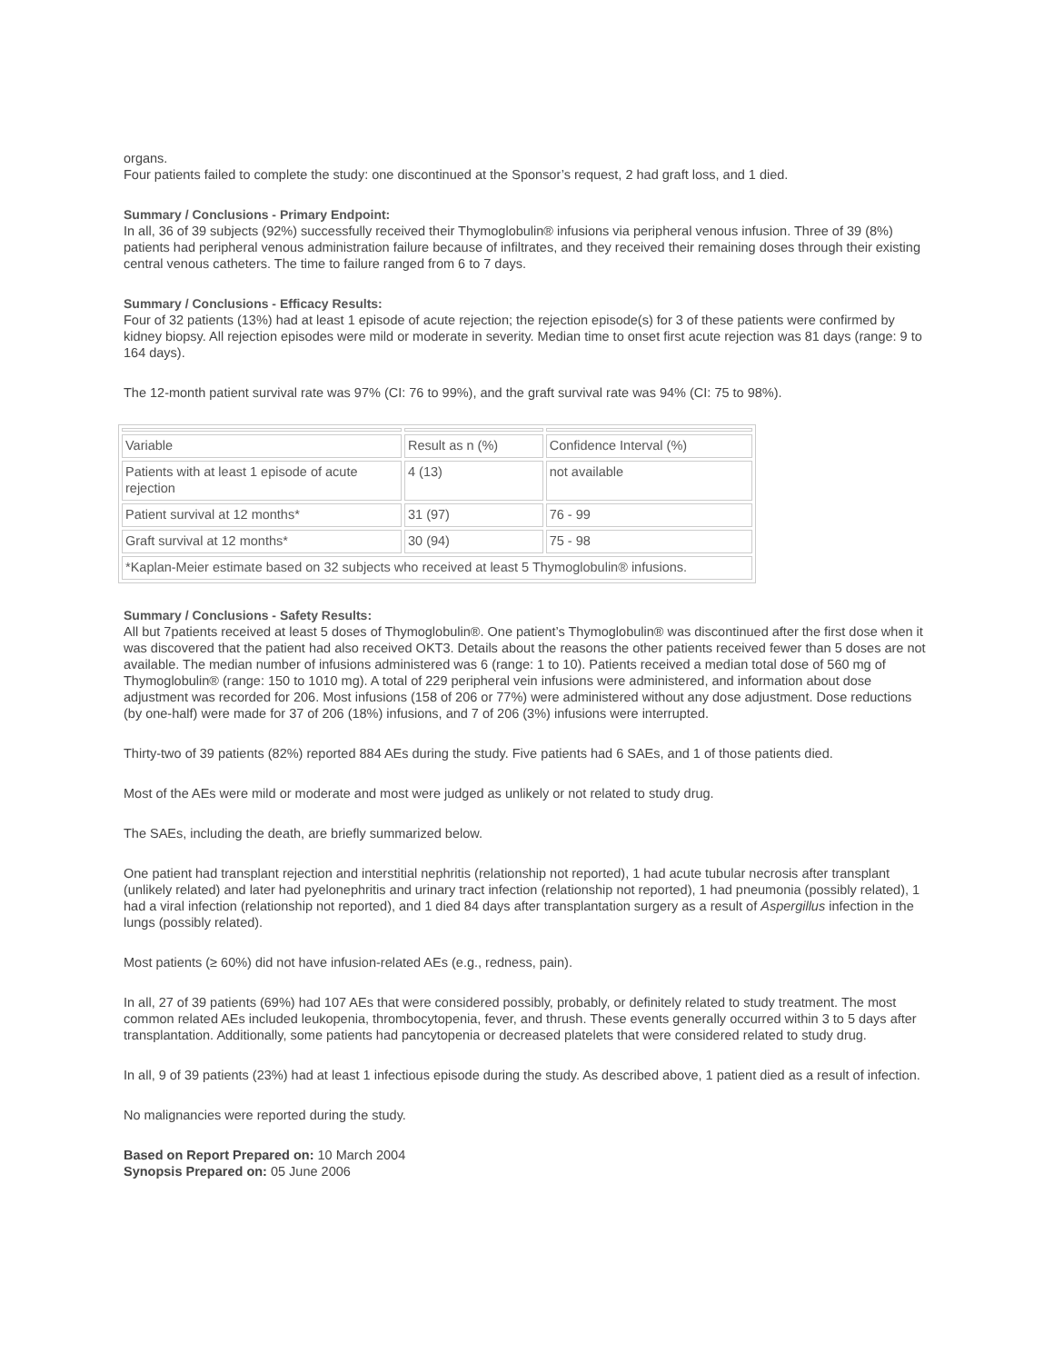organs.
Four patients failed to complete the study: one discontinued at the Sponsor’s request, 2 had graft loss, and 1 died.
Summary / Conclusions - Primary Endpoint:
In all, 36 of 39 subjects (92%) successfully received their Thymoglobulin® infusions via peripheral venous infusion. Three of 39 (8%) patients had peripheral venous administration failure because of infiltrates, and they received their remaining doses through their existing central venous catheters. The time to failure ranged from 6 to 7 days.
Summary / Conclusions - Efficacy Results:
Four of 32 patients (13%) had at least 1 episode of acute rejection; the rejection episode(s) for 3 of these patients were confirmed by kidney biopsy. All rejection episodes were mild or moderate in severity. Median time to onset first acute rejection was 81 days (range: 9 to 164 days).
The 12-month patient survival rate was 97% (CI: 76 to 99%), and the graft survival rate was 94% (CI: 75 to 98%).
| Variable | Result as n (%) | Confidence Interval (%) |
| Patients with at least 1 episode of acute rejection | 4 (13) | not available |
| Patient survival at 12 months* | 31 (97) | 76 - 99 |
| Graft survival at 12 months* | 30 (94) | 75 - 98 |
| *Kaplan-Meier estimate based on 32 subjects who received at least 5 Thymoglobulin® infusions. | | |
Summary / Conclusions - Safety Results:
All but 7patients received at least 5 doses of Thymoglobulin®. One patient’s Thymoglobulin® was discontinued after the first dose when it was discovered that the patient had also received OKT3. Details about the reasons the other patients received fewer than 5 doses are not available. The median number of infusions administered was 6 (range: 1 to 10). Patients received a median total dose of 560 mg of Thymoglobulin® (range: 150 to 1010 mg). A total of 229 peripheral vein infusions were administered, and information about dose adjustment was recorded for 206. Most infusions (158 of 206 or 77%) were administered without any dose adjustment. Dose reductions (by one-half) were made for 37 of 206 (18%) infusions, and 7 of 206 (3%) infusions were interrupted.
Thirty-two of 39 patients (82%) reported 884 AEs during the study. Five patients had 6 SAEs, and 1 of those patients died.
Most of the AEs were mild or moderate and most were judged as unlikely or not related to study drug.
The SAEs, including the death, are briefly summarized below.
One patient had transplant rejection and interstitial nephritis (relationship not reported), 1 had acute tubular necrosis after transplant (unlikely related) and later had pyelonephritis and urinary tract infection (relationship not reported), 1 had pneumonia (possibly related), 1 had a viral infection (relationship not reported), and 1 died 84 days after transplantation surgery as a result of Aspergillus infection in the lungs (possibly related).
Most patients (≥ 60%) did not have infusion-related AEs (e.g., redness, pain).
In all, 27 of 39 patients (69%) had 107 AEs that were considered possibly, probably, or definitely related to study treatment. The most common related AEs included leukopenia, thrombocytopenia, fever, and thrush. These events generally occurred within 3 to 5 days after transplantation. Additionally, some patients had pancytopenia or decreased platelets that were considered related to study drug.
In all, 9 of 39 patients (23%) had at least 1 infectious episode during the study. As described above, 1 patient died as a result of infection.
No malignancies were reported during the study.
Based on Report Prepared on: 10 March 2004
Synopsis Prepared on: 05 June 2006